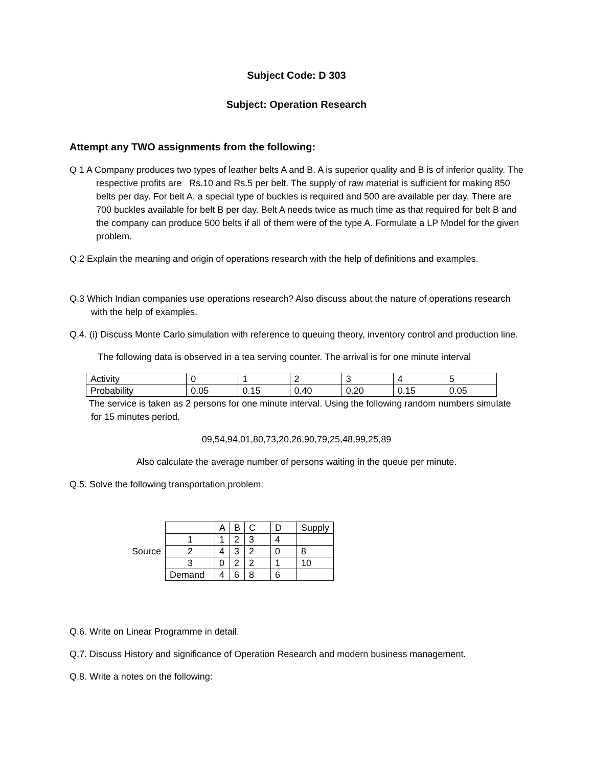Subject Code: D 303
Subject: Operation Research
Attempt any TWO assignments from the following:
Q 1 A Company produces two types of leather belts A and B. A is superior quality and B is of inferior quality. The respective profits are Rs.10 and Rs.5 per belt. The supply of raw material is sufficient for making 850 belts per day. For belt A, a special type of buckles is required and 500 are available per day. There are 700 buckles available for belt B per day. Belt A needs twice as much time as that required for belt B and the company can produce 500 belts if all of them were of the type A. Formulate a LP Model for the given problem.
Q.2 Explain the meaning and origin of operations research with the help of definitions and examples.
Q.3 Which Indian companies use operations research? Also discuss about the nature of operations research with the help of examples.
Q.4. (i) Discuss Monte Carlo simulation with reference to queuing theory, inventory control and production line.
The following data is observed in a tea serving counter. The arrival is for one minute interval
| Activity | 0 | 1 | 2 | 3 | 4 | 5 |
| Probability | 0.05 | 0.15 | 0.40 | 0.20 | 0.15 | 0.05 |
The service is taken as 2 persons for one minute interval. Using the following random numbers simulate for 15 minutes period.
09,54,94,01,80,73,20,26,90,79,25,48,99,25,89
Also calculate the average number of persons waiting in the queue per minute.
Q.5. Solve the following transportation problem:
| | | A | B | C | D | Supply |
| | 1 | 1 | 2 | 3 | 4 | |
| Source | 2 | 4 | 3 | 2 | 0 | 8 |
| | 3 | 0 | 2 | 2 | 1 | 10 |
| | Demand | 4 | 6 | 8 | 6 | |
Q.6. Write on Linear Programme in detail.
Q.7. Discuss History and significance of Operation Research and modern business management.
Q.8. Write a notes on the following: